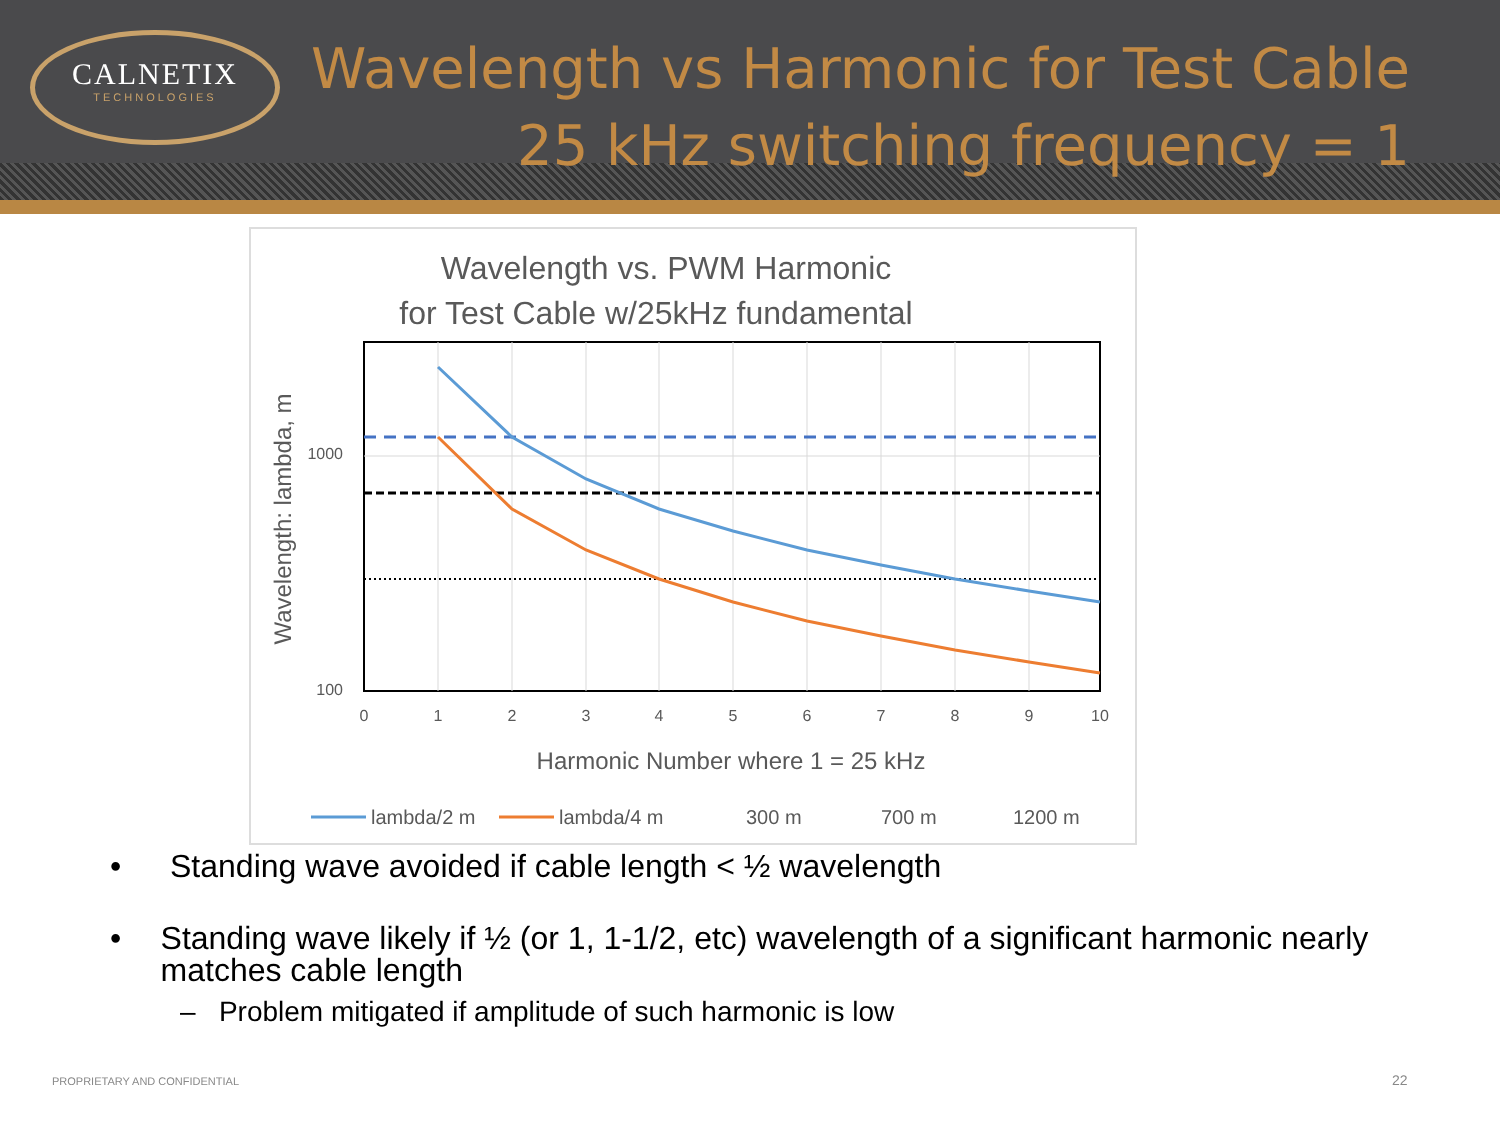CALNETIX
TECHNOLOGIES
Wavelength vs Harmonic for Test Cable
25 kHz switching frequency = 1
Wavelength vs. PWM Harmonic
for Test Cable w/25kHz fundamental
1000
100
0
1
2
3
4
5
6
7
8
9
10
Harmonic Number where 1 = 25 kHz
Wavelength: lambda, m
lambda/2 m
lambda/4 m
300 m
700 m
1200 m
• Standing wave avoided if cable length < ½ wavelength
• Standing wave likely if ½ (or 1, 1-1/2, etc) wavelength of a significant harmonic nearly matches cable length
– Problem mitigated if amplitude of such harmonic is low
PROPRIETARY AND CONFIDENTIAL 22